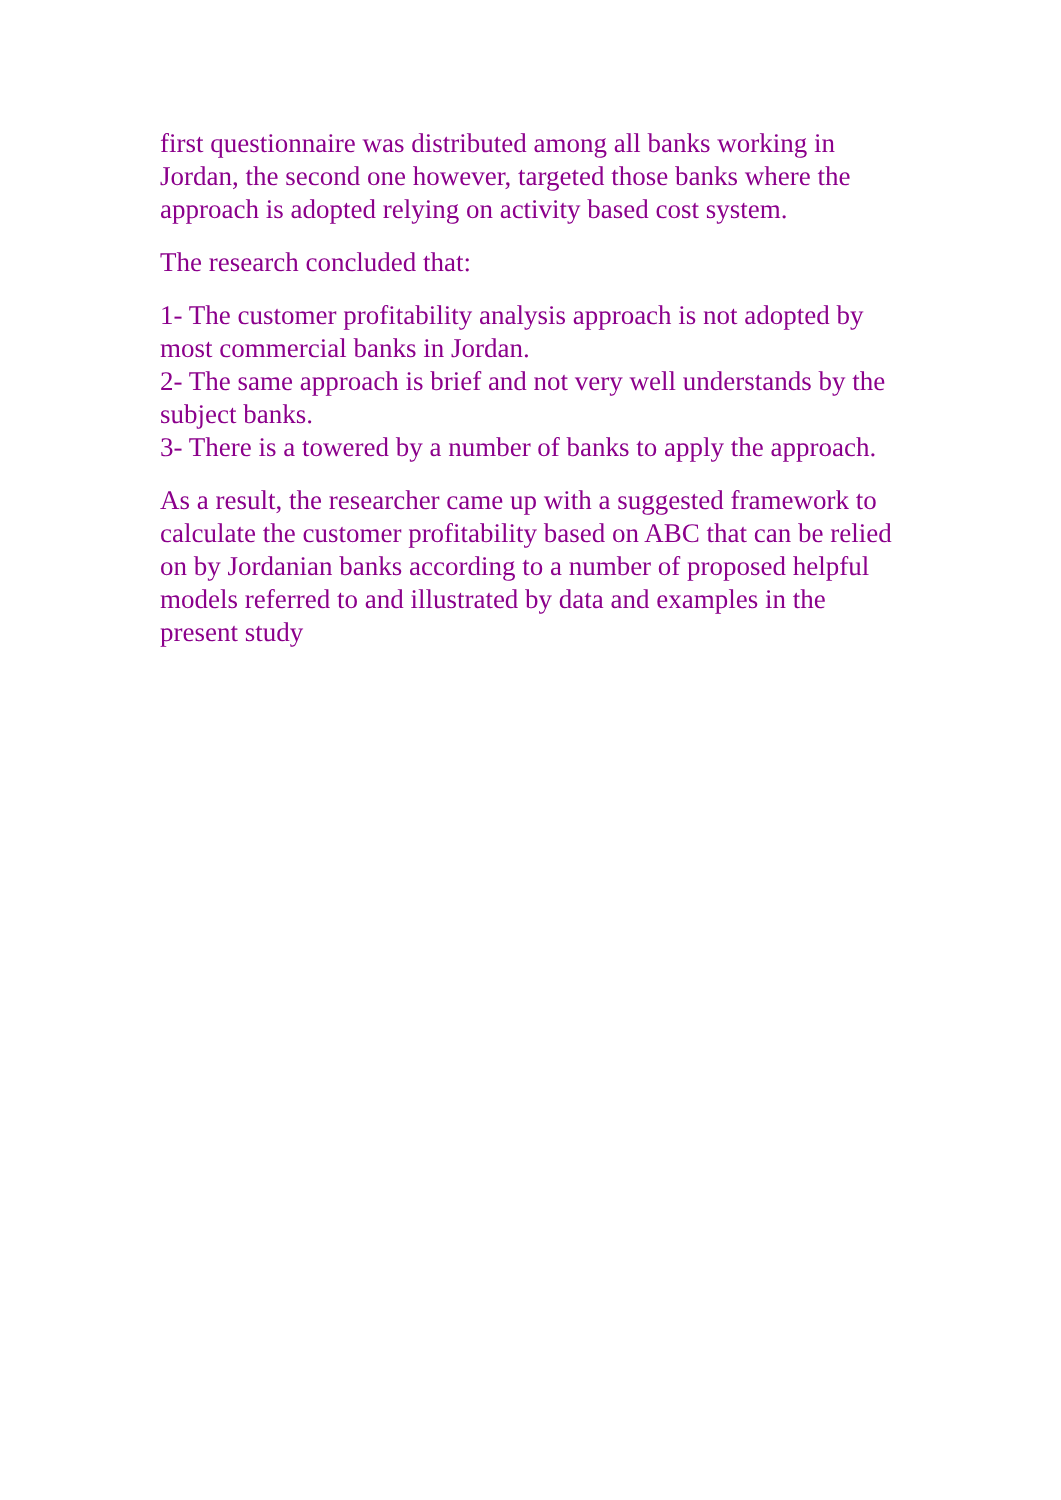first questionnaire was distributed among all banks working in Jordan, the second one however, targeted those banks where the approach is adopted relying on activity based cost system.
The research concluded that:
1- The customer profitability analysis approach is not adopted by most commercial banks in Jordan.
2- The same approach is brief and not very well understands by the subject banks.
3- There is a towered by a number of banks to apply the approach.
As a result, the researcher came up with a suggested framework to calculate the customer profitability based on ABC that can be relied on by Jordanian banks according to a number of proposed helpful models referred to and illustrated by data and examples in the present study